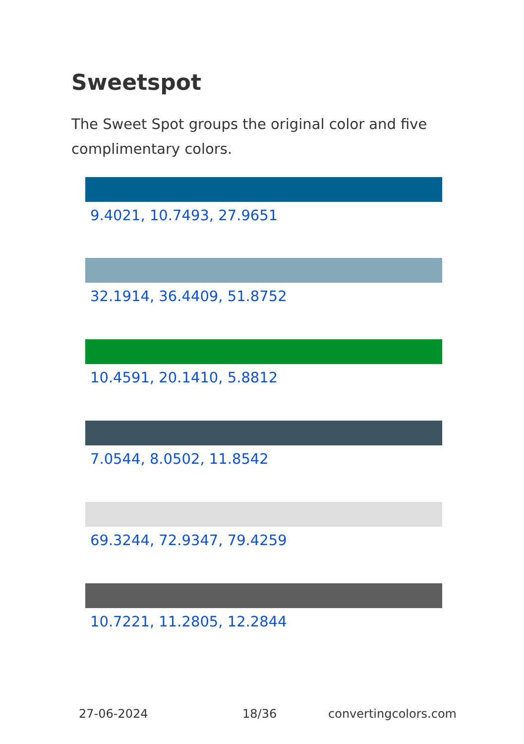Sweetspot
The Sweet Spot groups the original color and five complimentary colors.
9.4021, 10.7493, 27.9651
32.1914, 36.4409, 51.8752
10.4591, 20.1410, 5.8812
7.0544, 8.0502, 11.8542
69.3244, 72.9347, 79.4259
10.7221, 11.2805, 12.2844
27-06-2024 18/36 convertingcolors.com